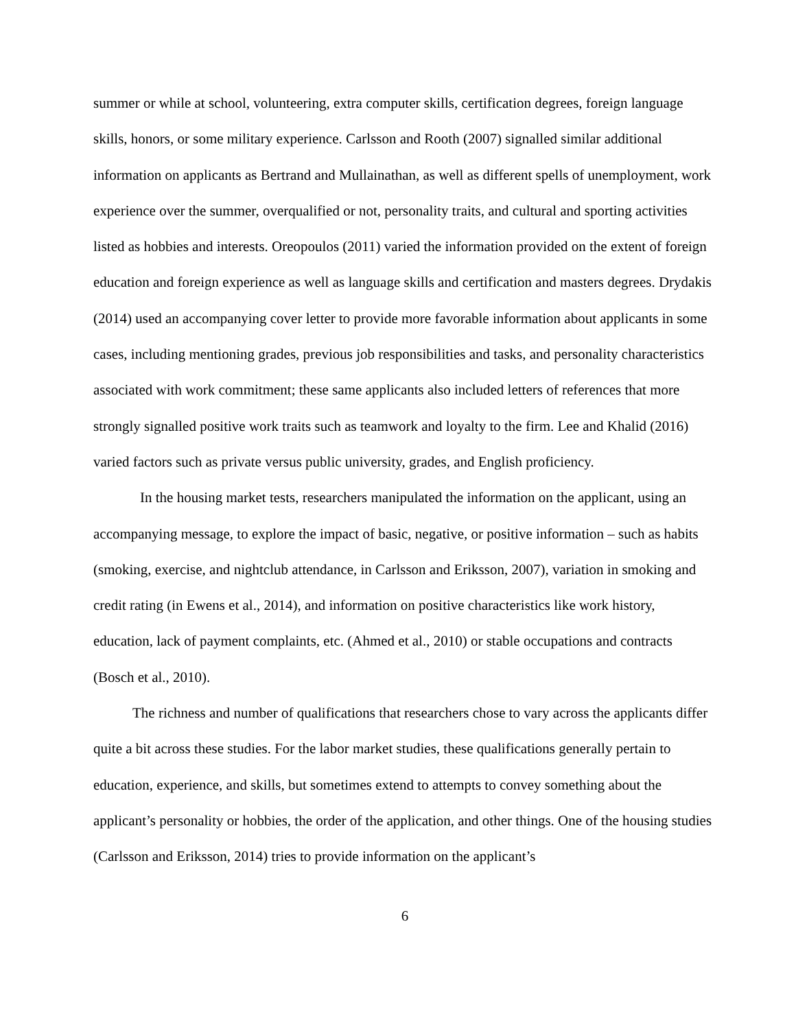summer or while at school, volunteering, extra computer skills, certification degrees, foreign language skills, honors, or some military experience. Carlsson and Rooth (2007) signalled similar additional information on applicants as Bertrand and Mullainathan, as well as different spells of unemployment, work experience over the summer, overqualified or not, personality traits, and cultural and sporting activities listed as hobbies and interests. Oreopoulos (2011) varied the information provided on the extent of foreign education and foreign experience as well as language skills and certification and masters degrees. Drydakis (2014) used an accompanying cover letter to provide more favorable information about applicants in some cases, including mentioning grades, previous job responsibilities and tasks, and personality characteristics associated with work commitment; these same applicants also included letters of references that more strongly signalled positive work traits such as teamwork and loyalty to the firm. Lee and Khalid (2016) varied factors such as private versus public university, grades, and English proficiency.
In the housing market tests, researchers manipulated the information on the applicant, using an accompanying message, to explore the impact of basic, negative, or positive information – such as habits (smoking, exercise, and nightclub attendance, in Carlsson and Eriksson, 2007), variation in smoking and credit rating (in Ewens et al., 2014), and information on positive characteristics like work history, education, lack of payment complaints, etc. (Ahmed et al., 2010) or stable occupations and contracts (Bosch et al., 2010).
The richness and number of qualifications that researchers chose to vary across the applicants differ quite a bit across these studies. For the labor market studies, these qualifications generally pertain to education, experience, and skills, but sometimes extend to attempts to convey something about the applicant’s personality or hobbies, the order of the application, and other things. One of the housing studies (Carlsson and Eriksson, 2014) tries to provide information on the applicant’s
6